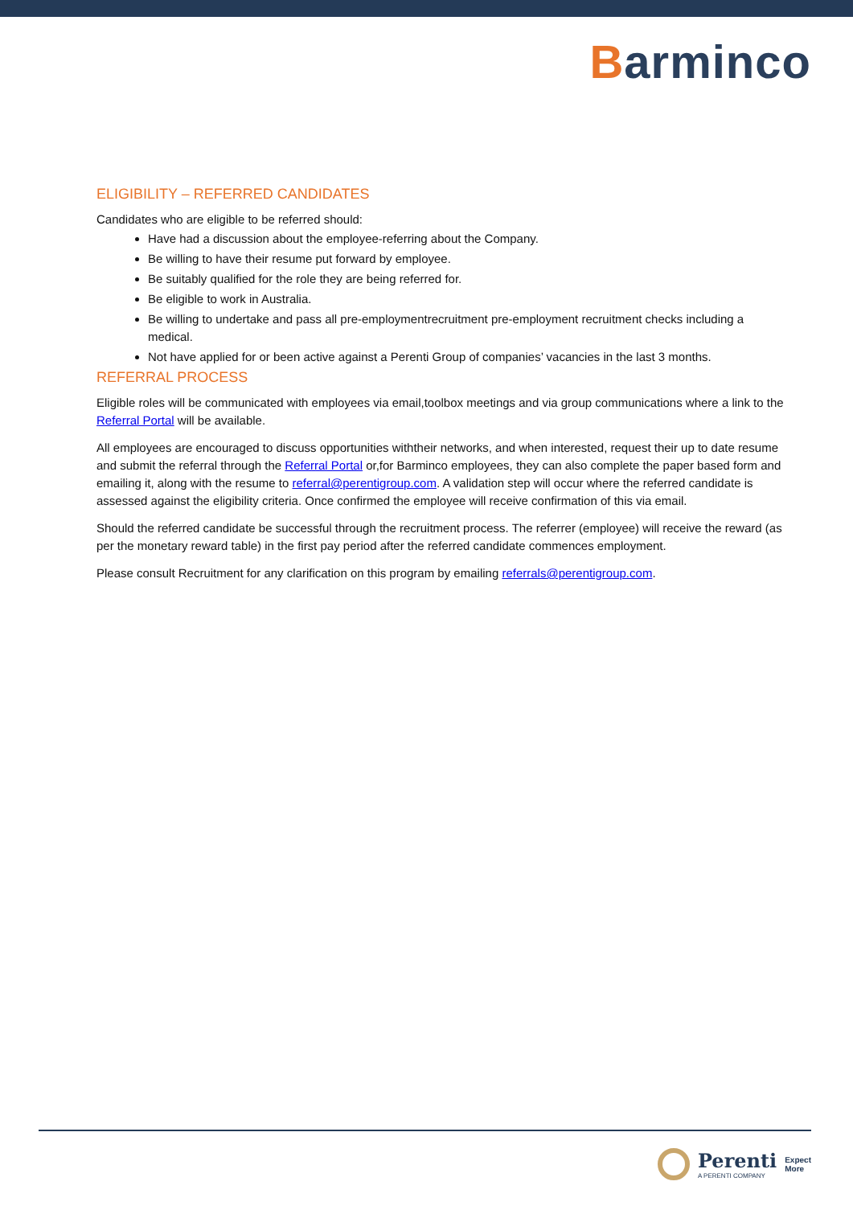Barminco
ELIGIBILITY – REFERRED CANDIDATES
Candidates who are eligible to be referred should:
Have had a discussion about the employee-referring about the Company.
Be willing to have their resume put forward by employee.
Be suitably qualified for the role they are being referred for.
Be eligible to work in Australia.
Be willing to undertake and pass all pre-employmentrecruitment pre-employment recruitment checks including a medical.
Not have applied for or been active against a Perenti Group of companies’ vacancies in the last 3 months.
REFERRAL PROCESS
Eligible roles will be communicated with employees via email,toolbox meetings and via group communications where a link to the Referral Portal will be available.
All employees are encouraged to discuss opportunities withtheir networks, and when interested, request their up to date resume and submit the referral through the Referral Portal or,for Barminco employees, they can also complete the paper based form and emailing it, along with the resume to referral@perentigroup.com. A validation step will occur where the referred candidate is assessed against the eligibility criteria. Once confirmed the employee will receive confirmation of this via email.
Should the referred candidate be successful through the recruitment process. The referrer (employee) will receive the reward (as per the monetary reward table) in the first pay period after the referred candidate commences employment.
Please consult Recruitment for any clarification on this program by emailing referrals@perentigroup.com.
Perenti
A PERENTI COMPANY
Expect
More